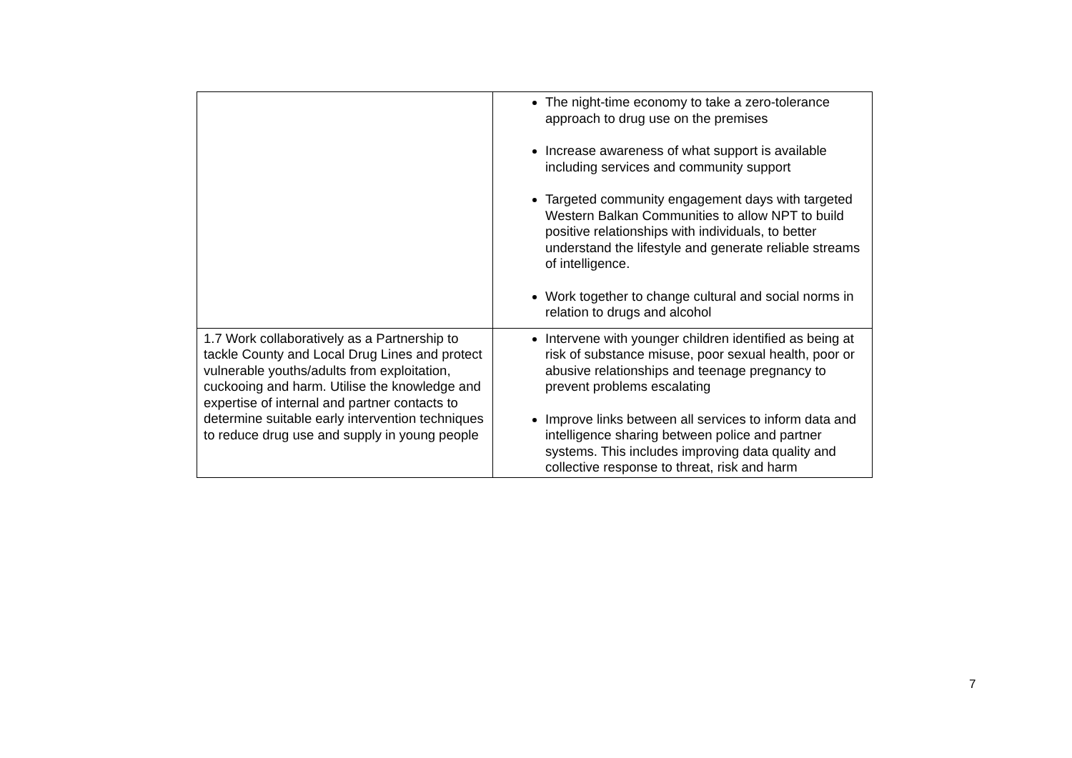| | The night-time economy to take a zero-tolerance approach to drug use on the premises Increase awareness of what support is available including services and community support Targeted community engagement days with targeted Western Balkan Communities to allow NPT to build positive relationships with individuals, to better understand the lifestyle and generate reliable streams of intelligence. Work together to change cultural and social norms in relation to drugs and alcohol |
| 1.7 Work collaboratively as a Partnership to tackle County and Local Drug Lines and protect vulnerable youths/adults from exploitation, cuckooing and harm. Utilise the knowledge and expertise of internal and partner contacts to determine suitable early intervention techniques to reduce drug use and supply in young people | Intervene with younger children identified as being at risk of substance misuse, poor sexual health, poor or abusive relationships and teenage pregnancy to prevent problems escalating Improve links between all services to inform data and intelligence sharing between police and partner systems. This includes improving data quality and collective response to threat, risk and harm |
7